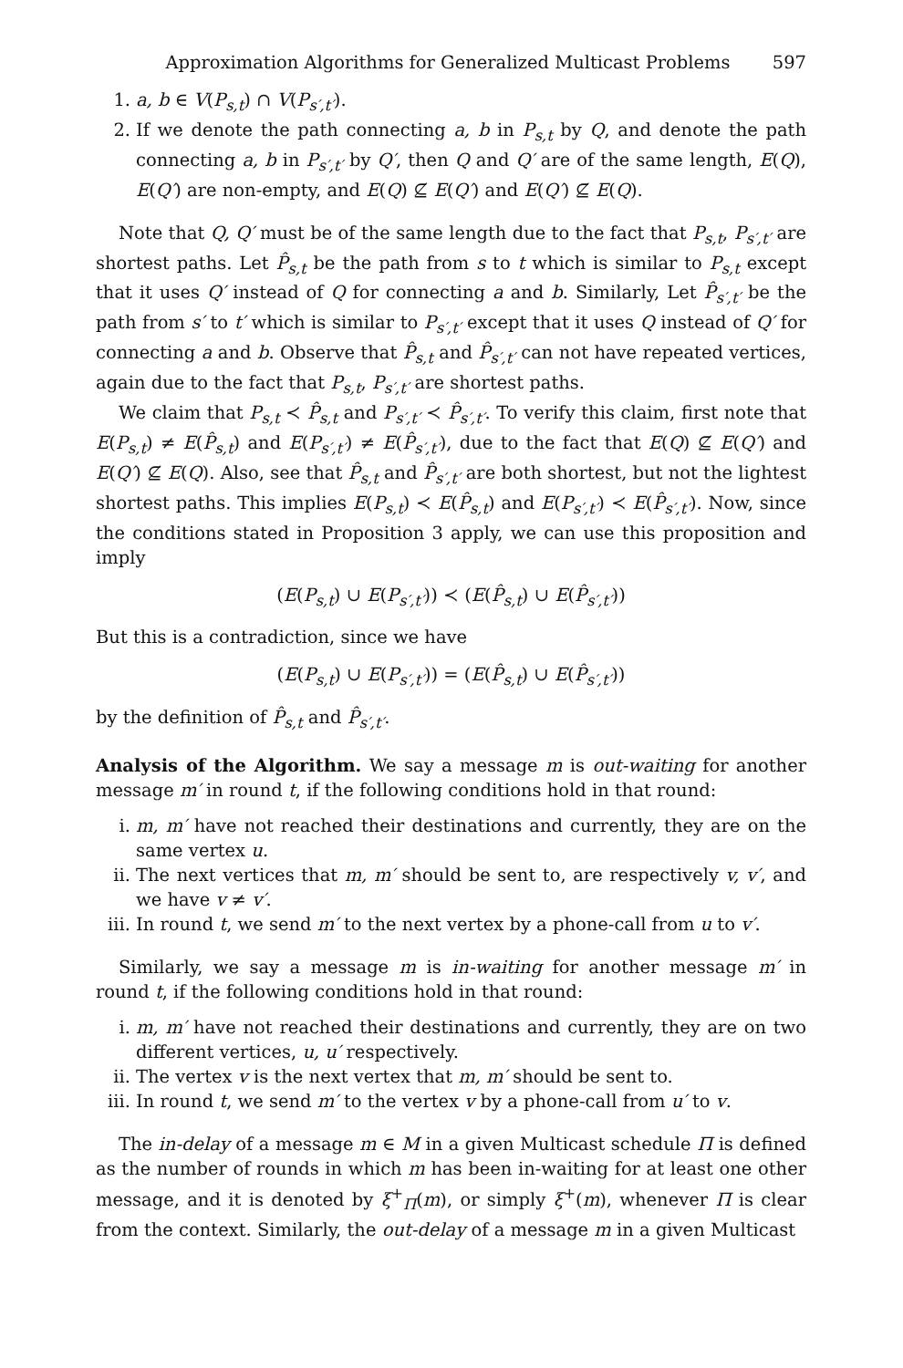Approximation Algorithms for Generalized Multicast Problems 597
1. a, b ∈ V(P<sub>s,t</sub>) ∩ V(P<sub>s′,t′</sub>).
2. If we denote the path connecting a, b in P<sub>s,t</sub> by Q, and denote the path connecting a, b in P<sub>s′,t′</sub> by Q′, then Q and Q′ are of the same length, E(Q), E(Q′) are non-empty, and E(Q) ⊈ E(Q′) and E(Q′) ⊈ E(Q).
Note that Q, Q′ must be of the same length due to the fact that P<sub>s,t</sub>, P<sub>s′,t′</sub> are shortest paths. Let P̂<sub>s,t</sub> be the path from s to t which is similar to P<sub>s,t</sub> except that it uses Q′ instead of Q for connecting a and b. Similarly, Let P̂<sub>s′,t′</sub> be the path from s′ to t′ which is similar to P<sub>s′,t′</sub> except that it uses Q instead of Q′ for connecting a and b. Observe that P̂<sub>s,t</sub> and P̂<sub>s′,t′</sub> can not have repeated vertices, again due to the fact that P<sub>s,t</sub>, P<sub>s′,t′</sub> are shortest paths.
We claim that P<sub>s,t</sub> ≺ P̂<sub>s,t</sub> and P<sub>s′,t′</sub> ≺ P̂<sub>s′,t′</sub>. To verify this claim, first note that E(P<sub>s,t</sub>) ≠ E(P̂<sub>s,t</sub>) and E(P<sub>s′,t′</sub>) ≠ E(P̂<sub>s′,t′</sub>), due to the fact that E(Q) ⊈ E(Q′) and E(Q′) ⊈ E(Q). Also, see that P̂<sub>s,t</sub> and P̂<sub>s′,t′</sub> are both shortest, but not the lightest shortest paths. This implies E(P<sub>s,t</sub>) ≺ E(P̂<sub>s,t</sub>) and E(P<sub>s′,t′</sub>) ≺ E(P̂<sub>s′,t′</sub>). Now, since the conditions stated in Proposition 3 apply, we can use this proposition and imply
(E(P<sub>s,t</sub>) ∪ E(P<sub>s′,t′</sub>)) ≺ (E(P̂<sub>s,t</sub>) ∪ E(P̂<sub>s′,t′</sub>))
But this is a contradiction, since we have
(E(P<sub>s,t</sub>) ∪ E(P<sub>s′,t′</sub>)) = (E(P̂<sub>s,t</sub>) ∪ E(P̂<sub>s′,t′</sub>))
by the definition of P̂<sub>s,t</sub> and P̂<sub>s′,t′</sub>.
Analysis of the Algorithm. We say a message m is out-waiting for another message m′ in round t, if the following conditions hold in that round:
i. m, m′ have not reached their destinations and currently, they are on the same vertex u.
ii. The next vertices that m, m′ should be sent to, are respectively v, v′, and we have v ≠ v′.
iii. In round t, we send m′ to the next vertex by a phone-call from u to v′.
Similarly, we say a message m is in-waiting for another message m′ in round t, if the following conditions hold in that round:
i. m, m′ have not reached their destinations and currently, they are on two different vertices, u, u′ respectively.
ii. The vertex v is the next vertex that m, m′ should be sent to.
iii. In round t, we send m′ to the vertex v by a phone-call from u′ to v.
The in-delay of a message m ∈ M in a given Multicast schedule Π is defined as the number of rounds in which m has been in-waiting for at least one other message, and it is denoted by ξ<sup>+</sup><sub>Π</sub>(m), or simply ξ<sup>+</sup>(m), whenever Π is clear from the context. Similarly, the out-delay of a message m in a given Multicast